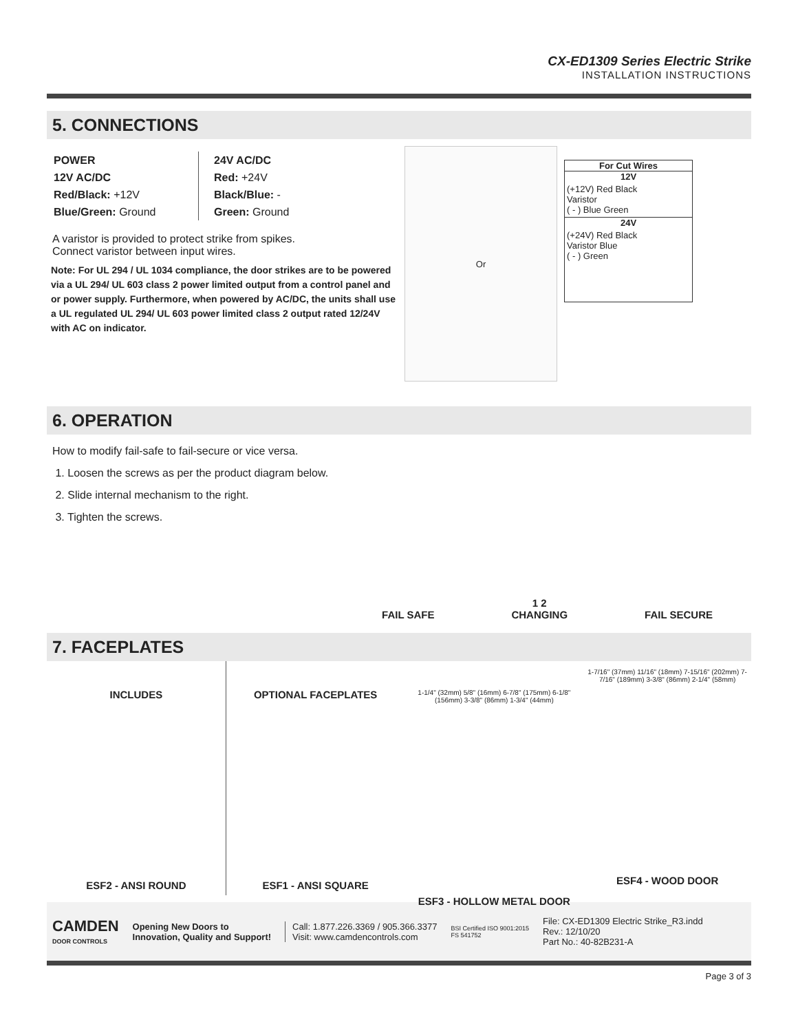CX-ED1309 Series Electric Strike
INSTALLATION INSTRUCTIONS
5. CONNECTIONS
POWER
12V AC/DC
Red/Black: +12V
Blue/Green: Ground
24V AC/DC
Red: +24V
Black/Blue: -
Green: Ground
A varistor is provided to protect strike from spikes.
Connect varistor between input wires.
Note: For UL 294 / UL 1034 compliance, the door strikes are to be powered via a UL 294/ UL 603 class 2 power limited output from a control panel and or power supply. Furthermore, when powered by AC/DC, the units shall use a UL regulated UL 294/ UL 603 power limited class 2 output rated 12/24V with AC on indicator.
Or
For Cut Wires
12V
(+12V) Red Black
Varistor
( - ) Blue Green
24V
(+24V) Red Black
Varistor Blue
( - ) Green
6. OPERATION
How to modify fail-safe to fail-secure or vice versa.
1. Loosen the screws as per the product diagram below.
2. Slide internal mechanism to the right.
3. Tighten the screws.
FAIL SAFE
1 2
CHANGING
FAIL SECURE
7. FACEPLATES
INCLUDES
ESF2 - ANSI ROUND
OPTIONAL FACEPLATES
ESF1 - ANSI SQUARE
1-1/4" (32mm) 5/8" (16mm) 6-7/8" (175mm) 6-1/8" (156mm) 3-3/8" (86mm) 1-3/4" (44mm)
ESF3 - HOLLOW METAL DOOR
1-7/16" (37mm) 11/16" (18mm) 7-15/16" (202mm) 7-7/16" (189mm) 3-3/8" (86mm) 2-1/4" (58mm)
ESF4 - WOOD DOOR
CAMDEN
DOOR CONTROLS
Opening New Doors to
Innovation, Quality and Support!
Call: 1.877.226.3369 / 905.366.3377
Visit: www.camdencontrols.com
BSI Certified ISO 9001:2015
FS 541752
File: CX-ED1309 Electric Strike_R3.indd
Rev.: 12/10/20
Part No.: 40-82B231-A
Page 3 of 3